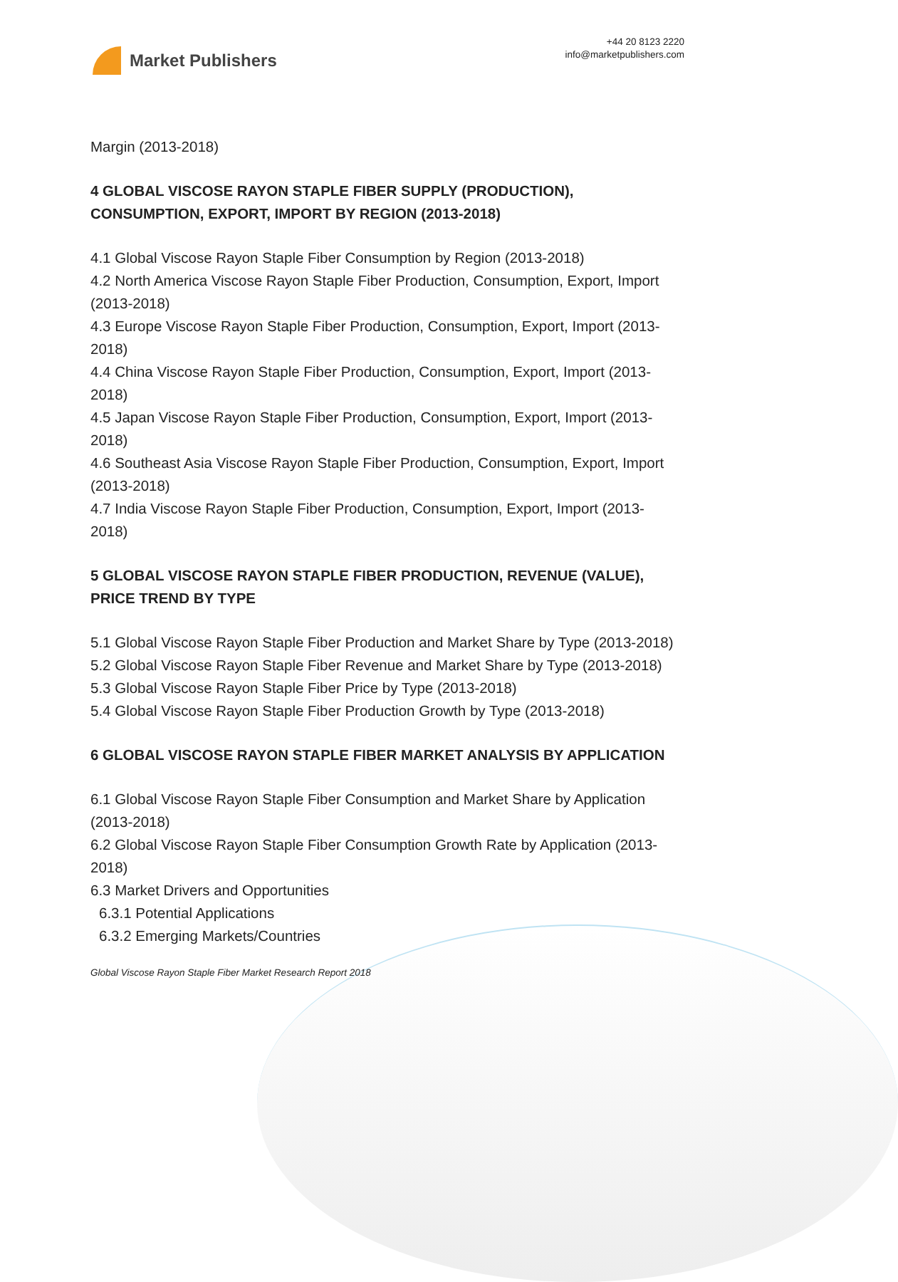Market Publishers
+44 20 8123 2220
info@marketpublishers.com
Margin (2013-2018)
4 GLOBAL VISCOSE RAYON STAPLE FIBER SUPPLY (PRODUCTION), CONSUMPTION, EXPORT, IMPORT BY REGION (2013-2018)
4.1 Global Viscose Rayon Staple Fiber Consumption by Region (2013-2018)
4.2 North America Viscose Rayon Staple Fiber Production, Consumption, Export, Import (2013-2018)
4.3 Europe Viscose Rayon Staple Fiber Production, Consumption, Export, Import (2013-2018)
4.4 China Viscose Rayon Staple Fiber Production, Consumption, Export, Import (2013-2018)
4.5 Japan Viscose Rayon Staple Fiber Production, Consumption, Export, Import (2013-2018)
4.6 Southeast Asia Viscose Rayon Staple Fiber Production, Consumption, Export, Import (2013-2018)
4.7 India Viscose Rayon Staple Fiber Production, Consumption, Export, Import (2013-2018)
5 GLOBAL VISCOSE RAYON STAPLE FIBER PRODUCTION, REVENUE (VALUE), PRICE TREND BY TYPE
5.1 Global Viscose Rayon Staple Fiber Production and Market Share by Type (2013-2018)
5.2 Global Viscose Rayon Staple Fiber Revenue and Market Share by Type (2013-2018)
5.3 Global Viscose Rayon Staple Fiber Price by Type (2013-2018)
5.4 Global Viscose Rayon Staple Fiber Production Growth by Type (2013-2018)
6 GLOBAL VISCOSE RAYON STAPLE FIBER MARKET ANALYSIS BY APPLICATION
6.1 Global Viscose Rayon Staple Fiber Consumption and Market Share by Application (2013-2018)
6.2 Global Viscose Rayon Staple Fiber Consumption Growth Rate by Application (2013-2018)
6.3 Market Drivers and Opportunities
6.3.1 Potential Applications
6.3.2 Emerging Markets/Countries
Global Viscose Rayon Staple Fiber Market Research Report 2018